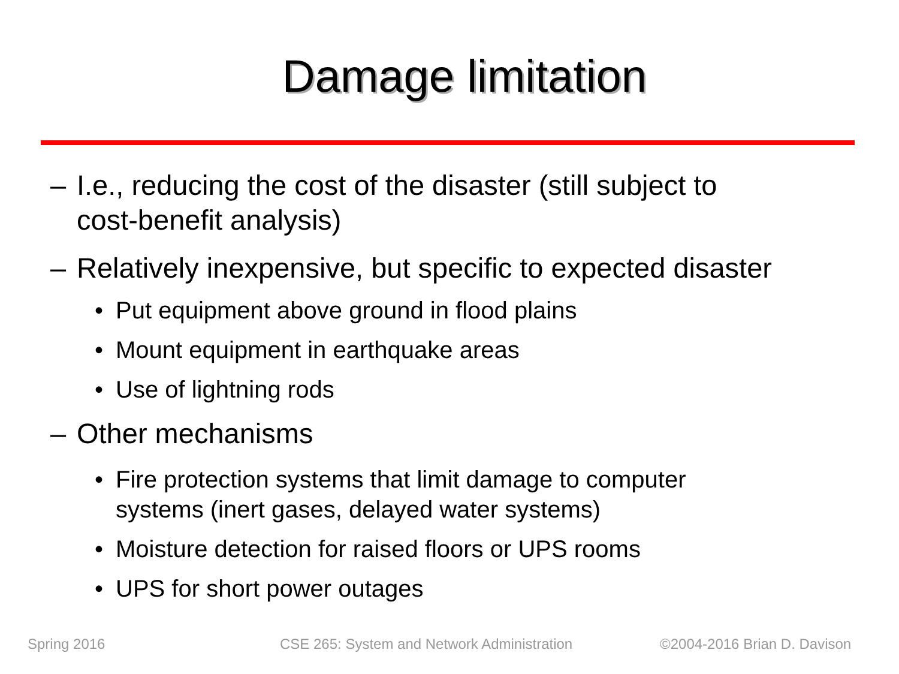Damage limitation
– I.e., reducing the cost of the disaster (still subject to
cost-benefit analysis)
– Relatively inexpensive, but specific to expected disaster
• Put equipment above ground in flood plains
• Mount equipment in earthquake areas
• Use of lightning rods
– Other mechanisms
• Fire protection systems that limit damage to computer
systems (inert gases, delayed water systems)
• Moisture detection for raised floors or UPS rooms
• UPS for short power outages
Spring 2016
CSE 265: System and Network Administration
©2004-2016 Brian D. Davison